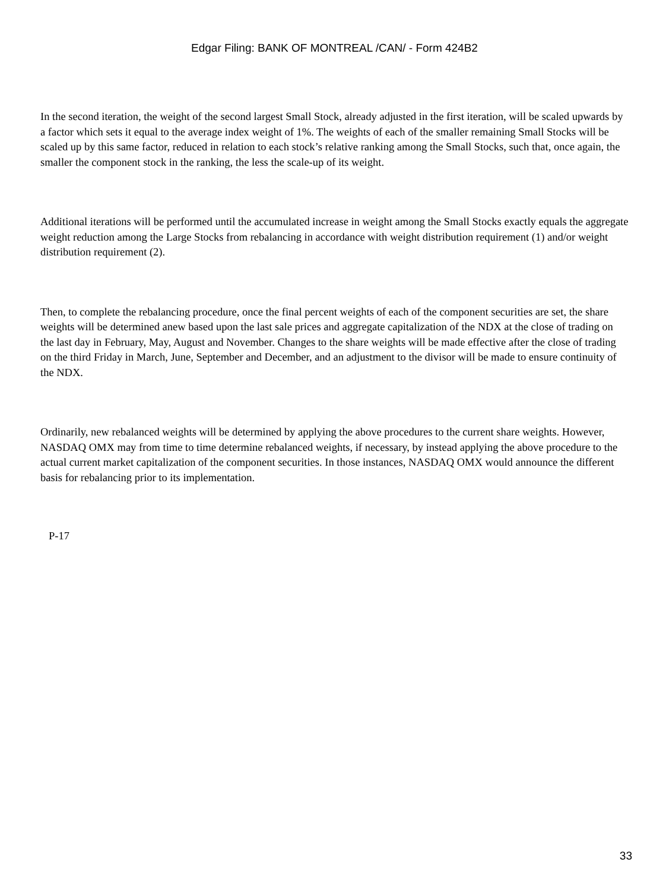Edgar Filing: BANK OF MONTREAL /CAN/ - Form 424B2
In the second iteration, the weight of the second largest Small Stock, already adjusted in the first iteration, will be scaled upwards by a factor which sets it equal to the average index weight of 1%. The weights of each of the smaller remaining Small Stocks will be scaled up by this same factor, reduced in relation to each stock’s relative ranking among the Small Stocks, such that, once again, the smaller the component stock in the ranking, the less the scale-up of its weight.
Additional iterations will be performed until the accumulated increase in weight among the Small Stocks exactly equals the aggregate weight reduction among the Large Stocks from rebalancing in accordance with weight distribution requirement (1) and/or weight distribution requirement (2).
Then, to complete the rebalancing procedure, once the final percent weights of each of the component securities are set, the share weights will be determined anew based upon the last sale prices and aggregate capitalization of the NDX at the close of trading on the last day in February, May, August and November. Changes to the share weights will be made effective after the close of trading on the third Friday in March, June, September and December, and an adjustment to the divisor will be made to ensure continuity of the NDX.
Ordinarily, new rebalanced weights will be determined by applying the above procedures to the current share weights. However, NASDAQ OMX may from time to time determine rebalanced weights, if necessary, by instead applying the above procedure to the actual current market capitalization of the component securities. In those instances, NASDAQ OMX would announce the different basis for rebalancing prior to its implementation.
P-17
33